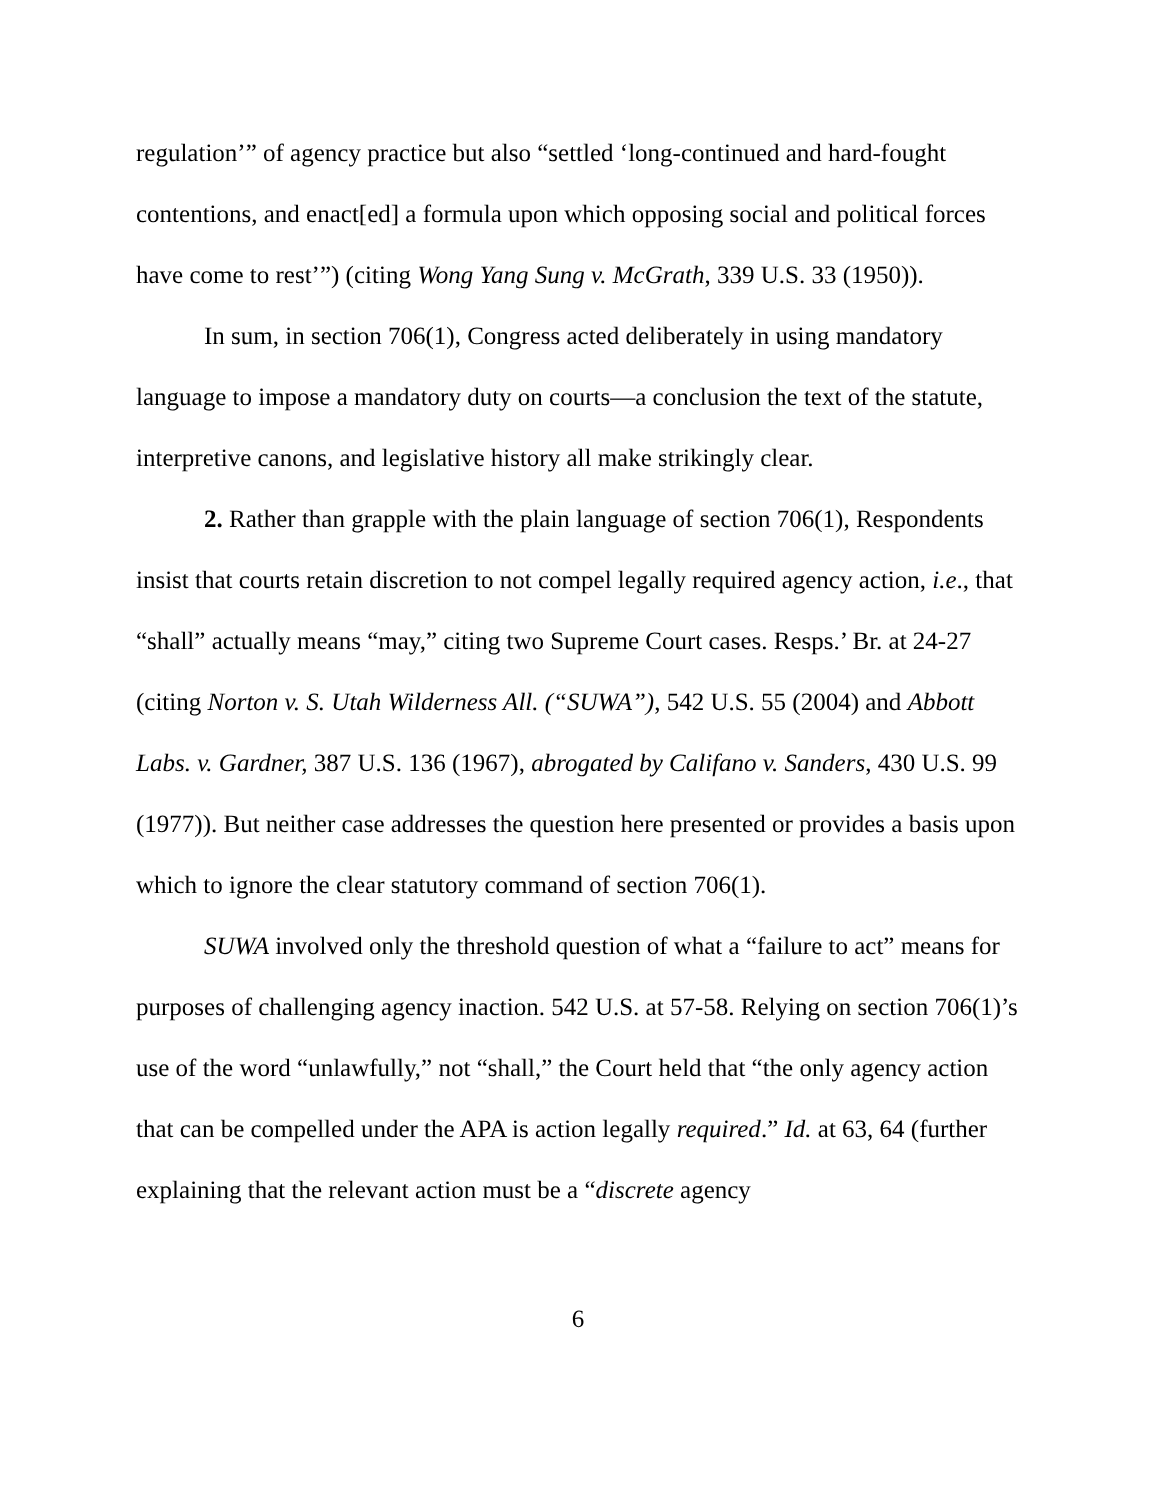regulation’” of agency practice but also “settled ‘long-continued and hard-fought contentions, and enact[ed] a formula upon which opposing social and political forces have come to rest’”) (citing Wong Yang Sung v. McGrath, 339 U.S. 33 (1950)).
In sum, in section 706(1), Congress acted deliberately in using mandatory language to impose a mandatory duty on courts—a conclusion the text of the statute, interpretive canons, and legislative history all make strikingly clear.
2. Rather than grapple with the plain language of section 706(1), Respondents insist that courts retain discretion to not compel legally required agency action, i.e., that “shall” actually means “may,” citing two Supreme Court cases. Resps.’ Br. at 24-27 (citing Norton v. S. Utah Wilderness All. (“SUWA”), 542 U.S. 55 (2004) and Abbott Labs. v. Gardner, 387 U.S. 136 (1967), abrogated by Califano v. Sanders, 430 U.S. 99 (1977)). But neither case addresses the question here presented or provides a basis upon which to ignore the clear statutory command of section 706(1).
SUWA involved only the threshold question of what a “failure to act” means for purposes of challenging agency inaction. 542 U.S. at 57-58. Relying on section 706(1)’s use of the word “unlawfully,” not “shall,” the Court held that “the only agency action that can be compelled under the APA is action legally required.” Id. at 63, 64 (further explaining that the relevant action must be a “discrete agency
6